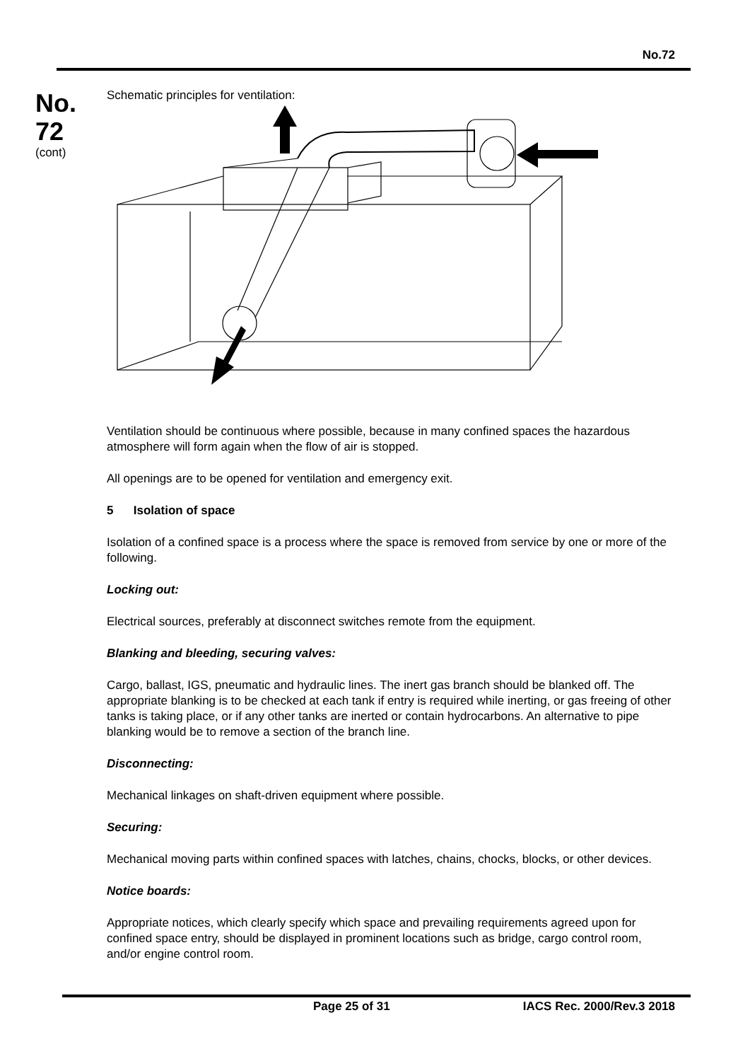No.72
No.
72
(cont)
Schematic principles for ventilation:
Ventilation should be continuous where possible, because in many confined spaces the hazardous atmosphere will form again when the flow of air is stopped.
All openings are to be opened for ventilation and emergency exit.
5 Isolation of space
Isolation of a confined space is a process where the space is removed from service by one or more of the following.
Locking out:
Electrical sources, preferably at disconnect switches remote from the equipment.
Blanking and bleeding, securing valves:
Cargo, ballast, IGS, pneumatic and hydraulic lines. The inert gas branch should be blanked off. The appropriate blanking is to be checked at each tank if entry is required while inerting, or gas freeing of other tanks is taking place, or if any other tanks are inerted or contain hydrocarbons. An alternative to pipe blanking would be to remove a section of the branch line.
Disconnecting:
Mechanical linkages on shaft-driven equipment where possible.
Securing:
Mechanical moving parts within confined spaces with latches, chains, chocks, blocks, or other devices.
Notice boards:
Appropriate notices, which clearly specify which space and prevailing requirements agreed upon for confined space entry, should be displayed in prominent locations such as bridge, cargo control room, and/or engine control room.
Page 25 of 31 IACS Rec. 2000/Rev.3 2018